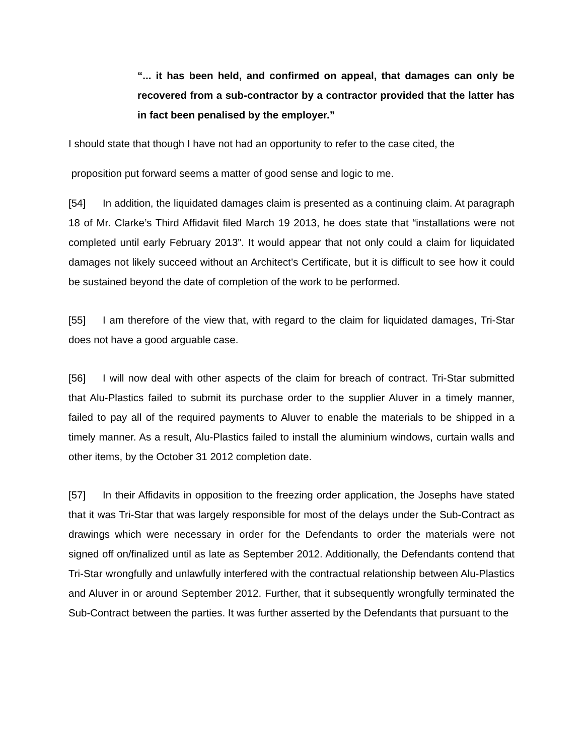“... it has been held, and confirmed on appeal, that damages can only be recovered from a sub-contractor by a contractor provided that the latter has in fact been penalised by the employer.”
I should state that though I have not had an opportunity to refer to the case cited, the
proposition put forward seems a matter of good sense and logic to me.
[54] In addition, the liquidated damages claim is presented as a continuing claim. At paragraph 18 of Mr. Clarke’s Third Affidavit filed March 19 2013, he does state that “installations were not completed until early February 2013”. It would appear that not only could a claim for liquidated damages not likely succeed without an Architect’s Certificate, but it is difficult to see how it could be sustained beyond the date of completion of the work to be performed.
[55] I am therefore of the view that, with regard to the claim for liquidated damages, Tri-Star does not have a good arguable case.
[56] I will now deal with other aspects of the claim for breach of contract. Tri-Star submitted that Alu-Plastics failed to submit its purchase order to the supplier Aluver in a timely manner, failed to pay all of the required payments to Aluver to enable the materials to be shipped in a timely manner. As a result, Alu-Plastics failed to install the aluminium windows, curtain walls and other items, by the October 31 2012 completion date.
[57] In their Affidavits in opposition to the freezing order application, the Josephs have stated that it was Tri-Star that was largely responsible for most of the delays under the Sub-Contract as drawings which were necessary in order for the Defendants to order the materials were not signed off on/finalized until as late as September 2012. Additionally, the Defendants contend that Tri-Star wrongfully and unlawfully interfered with the contractual relationship between Alu-Plastics and Aluver in or around September 2012. Further, that it subsequently wrongfully terminated the Sub-Contract between the parties. It was further asserted by the Defendants that pursuant to the